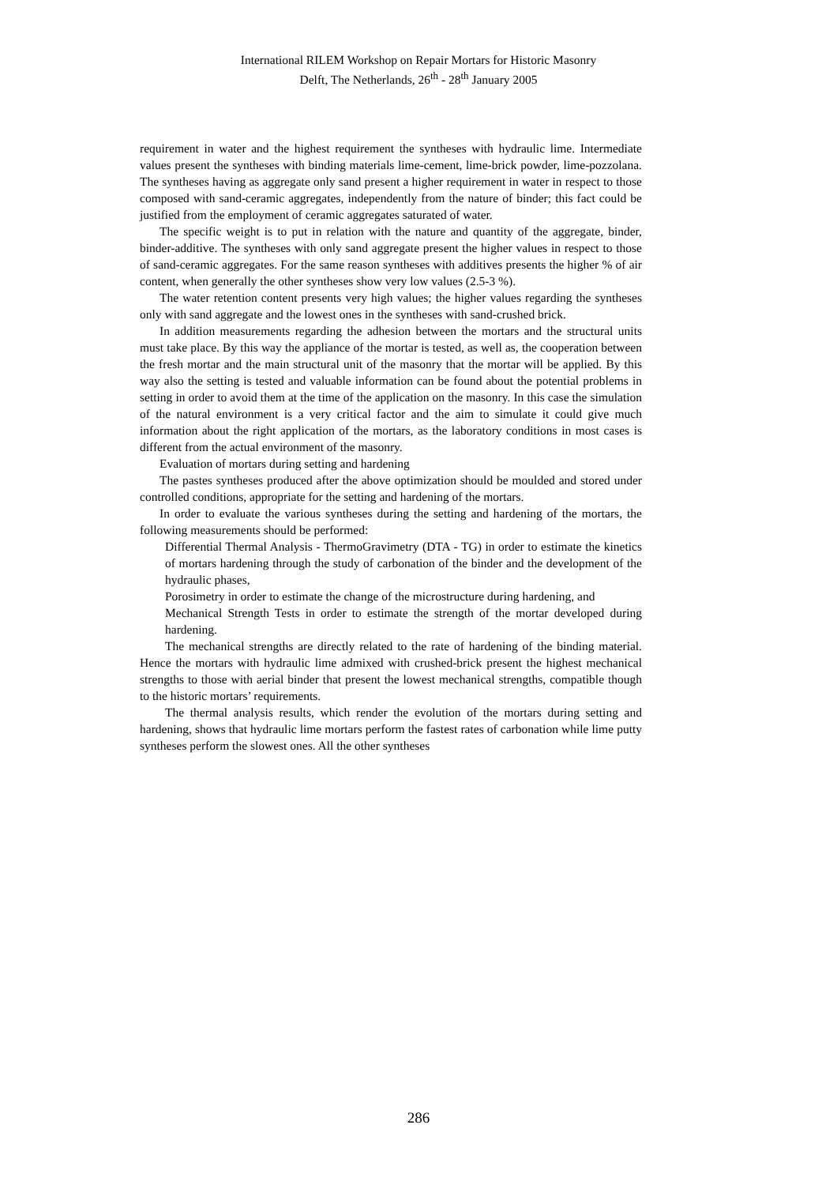International RILEM Workshop on Repair Mortars for Historic Masonry
Delft, The Netherlands, 26<sup>th</sup> - 28<sup>th</sup> January 2005
requirement in water and the highest requirement the syntheses with hydraulic lime. Intermediate values present the syntheses with binding materials lime-cement, lime-brick powder, lime-pozzolana. The syntheses having as aggregate only sand present a higher requirement in water in respect to those composed with sand-ceramic aggregates, independently from the nature of binder; this fact could be justified from the employment of ceramic aggregates saturated of water.
The specific weight is to put in relation with the nature and quantity of the aggregate, binder, binder-additive. The syntheses with only sand aggregate present the higher values in respect to those of sand-ceramic aggregates. For the same reason syntheses with additives presents the higher % of air content, when generally the other syntheses show very low values (2.5-3 %).
The water retention content presents very high values; the higher values regarding the syntheses only with sand aggregate and the lowest ones in the syntheses with sand-crushed brick.
In addition measurements regarding the adhesion between the mortars and the structural units must take place. By this way the appliance of the mortar is tested, as well as, the cooperation between the fresh mortar and the main structural unit of the masonry that the mortar will be applied. By this way also the setting is tested and valuable information can be found about the potential problems in setting in order to avoid them at the time of the application on the masonry. In this case the simulation of the natural environment is a very critical factor and the aim to simulate it could give much information about the right application of the mortars, as the laboratory conditions in most cases is different from the actual environment of the masonry.
Evaluation of mortars during setting and hardening
The pastes syntheses produced after the above optimization should be moulded and stored under controlled conditions, appropriate for the setting and hardening of the mortars.
In order to evaluate the various syntheses during the setting and hardening of the mortars, the following measurements should be performed:
Differential Thermal Analysis - ThermoGravimetry (DTA - TG) in order to estimate the kinetics of mortars hardening through the study of carbonation of the binder and the development of the hydraulic phases,
Porosimetry in order to estimate the change of the microstructure during hardening, and
Mechanical Strength Tests in order to estimate the strength of the mortar developed during hardening.
The mechanical strengths are directly related to the rate of hardening of the binding material. Hence the mortars with hydraulic lime admixed with crushed-brick present the highest mechanical strengths to those with aerial binder that present the lowest mechanical strengths, compatible though to the historic mortars’ requirements.
The thermal analysis results, which render the evolution of the mortars during setting and hardening, shows that hydraulic lime mortars perform the fastest rates of carbonation while lime putty syntheses perform the slowest ones. All the other syntheses
286